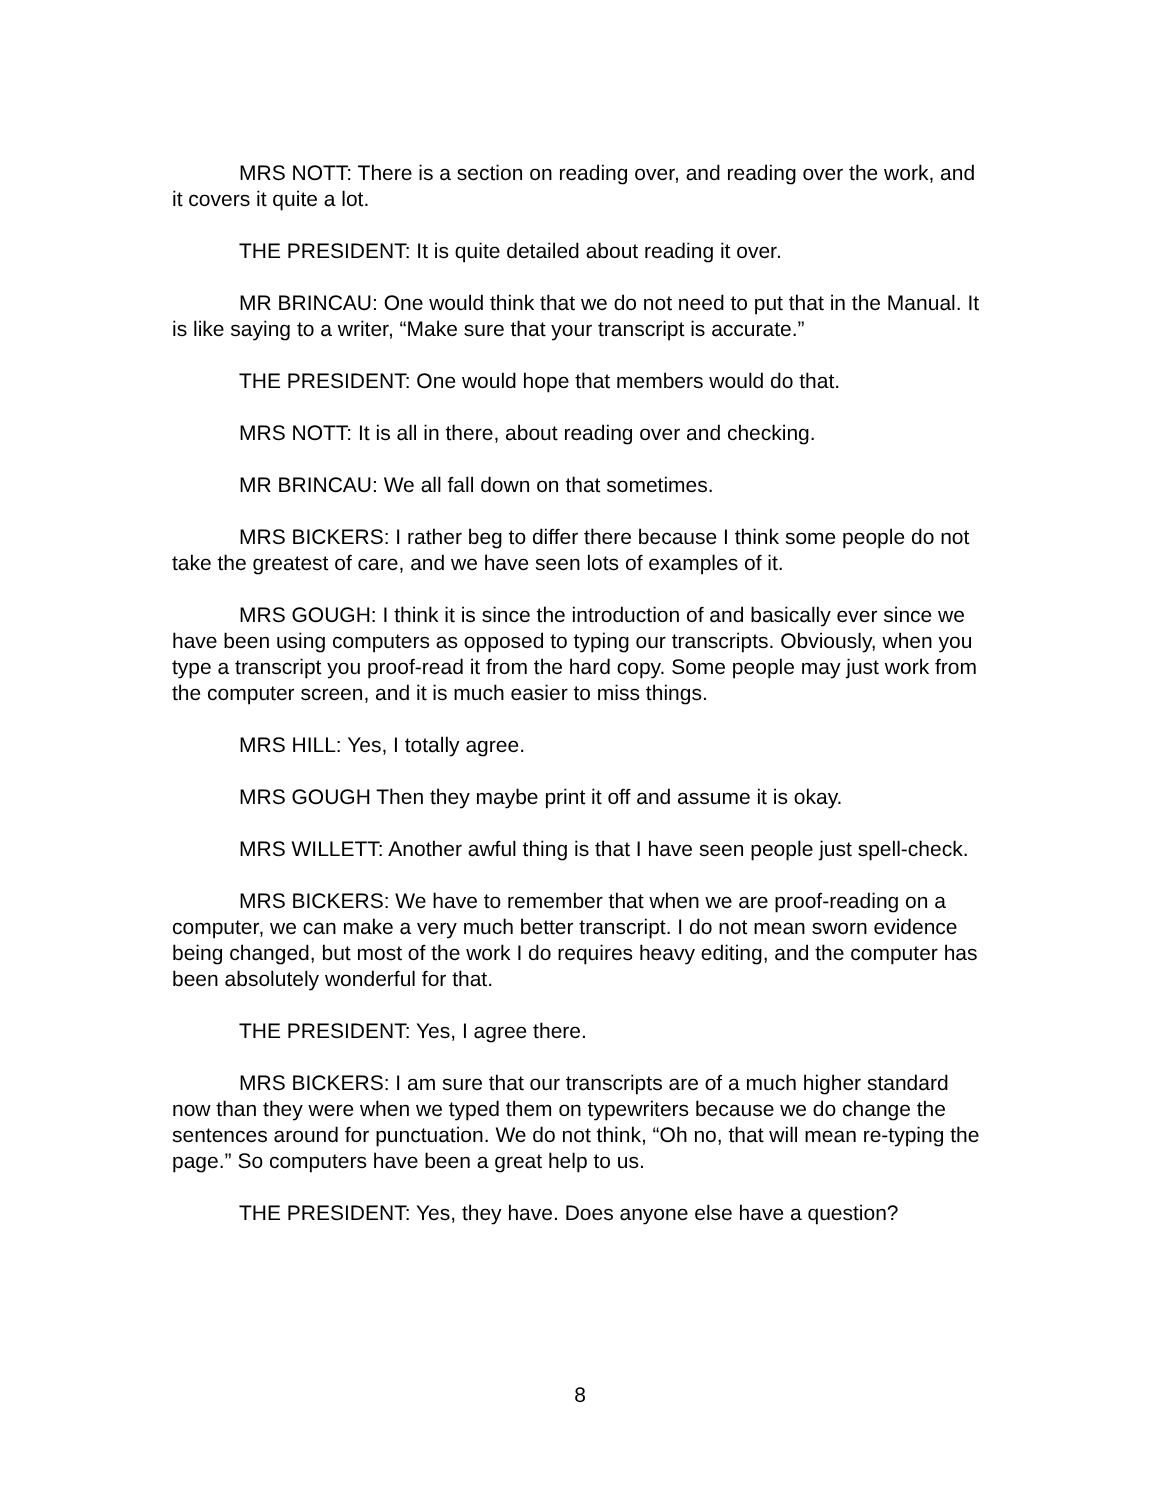MRS NOTT: There is a section on reading over, and reading over the work, and it covers it quite a lot.
THE PRESIDENT: It is quite detailed about reading it over.
MR BRINCAU: One would think that we do not need to put that in the Manual. It is like saying to a writer, “Make sure that your transcript is accurate.”
THE PRESIDENT: One would hope that members would do that.
MRS NOTT: It is all in there, about reading over and checking.
MR BRINCAU: We all fall down on that sometimes.
MRS BICKERS: I rather beg to differ there because I think some people do not take the greatest of care, and we have seen lots of examples of it.
MRS GOUGH: I think it is since the introduction of and basically ever since we have been using computers as opposed to typing our transcripts. Obviously, when you type a transcript you proof-read it from the hard copy. Some people may just work from the computer screen, and it is much easier to miss things.
MRS HILL: Yes, I totally agree.
MRS GOUGH Then they maybe print it off and assume it is okay.
MRS WILLETT: Another awful thing is that I have seen people just spell-check.
MRS BICKERS: We have to remember that when we are proof-reading on a computer, we can make a very much better transcript. I do not mean sworn evidence being changed, but most of the work I do requires heavy editing, and the computer has been absolutely wonderful for that.
THE PRESIDENT: Yes, I agree there.
MRS BICKERS: I am sure that our transcripts are of a much higher standard now than they were when we typed them on typewriters because we do change the sentences around for punctuation. We do not think, “Oh no, that will mean re-typing the page.” So computers have been a great help to us.
THE PRESIDENT: Yes, they have. Does anyone else have a question?
8